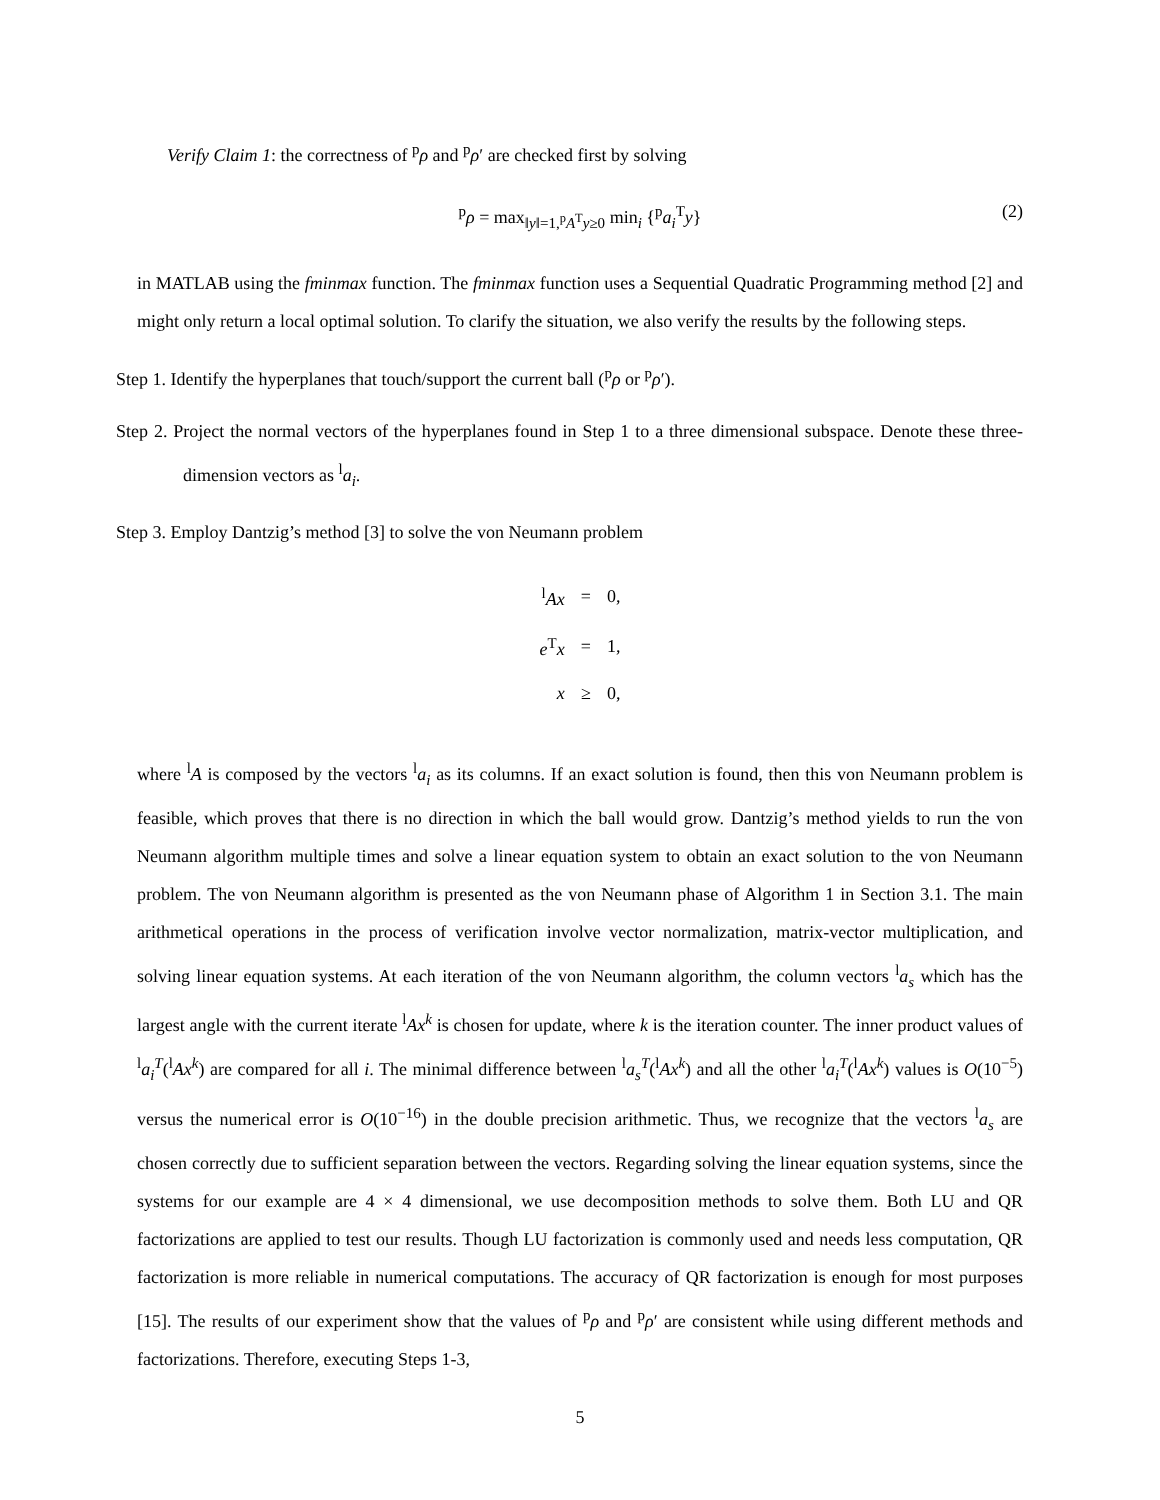Verify Claim 1: the correctness of <sup>p</sup>ρ and <sup>p</sup>ρ′ are checked first by solving
<sup>p</sup> ρ = max<sub>‖y‖=1,<sup>p</sup>A<sup>T</sup>y≥0</sub> min<sub>i</sub> {<sup>p</sup>a<sub>i</sub><sup>T</sup>y} (2)
in MATLAB using the fminmax function. The fminmax function uses a Sequential Quadratic Programming method [2] and might only return a local optimal solution. To clarify the situation, we also verify the results by the following steps.
Step 1. Identify the hyperplanes that touch/support the current ball (<sup>p</sup>ρ or <sup>p</sup>ρ′).
Step 2. Project the normal vectors of the hyperplanes found in Step 1 to a three dimensional subspace. Denote these three-dimension vectors as <sup>l</sup>a<sub>i</sub>.
Step 3. Employ Dantzig’s method [3] to solve the von Neumann problem
| <sup>l</sup> Ax | = | 0, |
| e<sup>T</sup> x | = | 1, |
| x | ≥ | 0, |
where <sup>l</sup>A is composed by the vectors <sup>l</sup>a<sub>i</sub> as its columns. If an exact solution is found, then this von Neumann problem is feasible, which proves that there is no direction in which the ball would grow. Dantzig’s method yields to run the von Neumann algorithm multiple times and solve a linear equation system to obtain an exact solution to the von Neumann problem. The von Neumann algorithm is presented as the von Neumann phase of Algorithm 1 in Section 3.1. The main arithmetical operations in the process of verification involve vector normalization, matrix-vector multiplication, and solving linear equation systems. At each iteration of the von Neumann algorithm, the column vectors <sup>l</sup>a<sub>s</sub> which has the largest angle with the current iterate <sup>l</sup>Ax<sup>k</sup> is chosen for update, where k is the iteration counter. The inner product values of <sup>l</sup>a<sub>i</sub><sup>T</sup>(<sup>l</sup>Ax<sup>k</sup>) are compared for all i. The minimal difference between <sup>l</sup>a<sub>s</sub><sup>T</sup>(<sup>l</sup>Ax<sup>k</sup>) and all the other <sup>l</sup>a<sub>i</sub><sup>T</sup>(<sup>l</sup>Ax<sup>k</sup>) values is O(10<sup>−5</sup>) versus the numerical error is O(10<sup>−16</sup>) in the double precision arithmetic. Thus, we recognize that the vectors <sup>l</sup>a<sub>s</sub> are chosen correctly due to sufficient separation between the vectors. Regarding solving the linear equation systems, since the systems for our example are 4 × 4 dimensional, we use decomposition methods to solve them. Both LU and QR factorizations are applied to test our results. Though LU factorization is commonly used and needs less computation, QR factorization is more reliable in numerical computations. The accuracy of QR factorization is enough for most purposes [15]. The results of our experiment show that the values of <sup>p</sup>ρ and <sup>p</sup>ρ′ are consistent while using different methods and factorizations. Therefore, executing Steps 1-3,
5